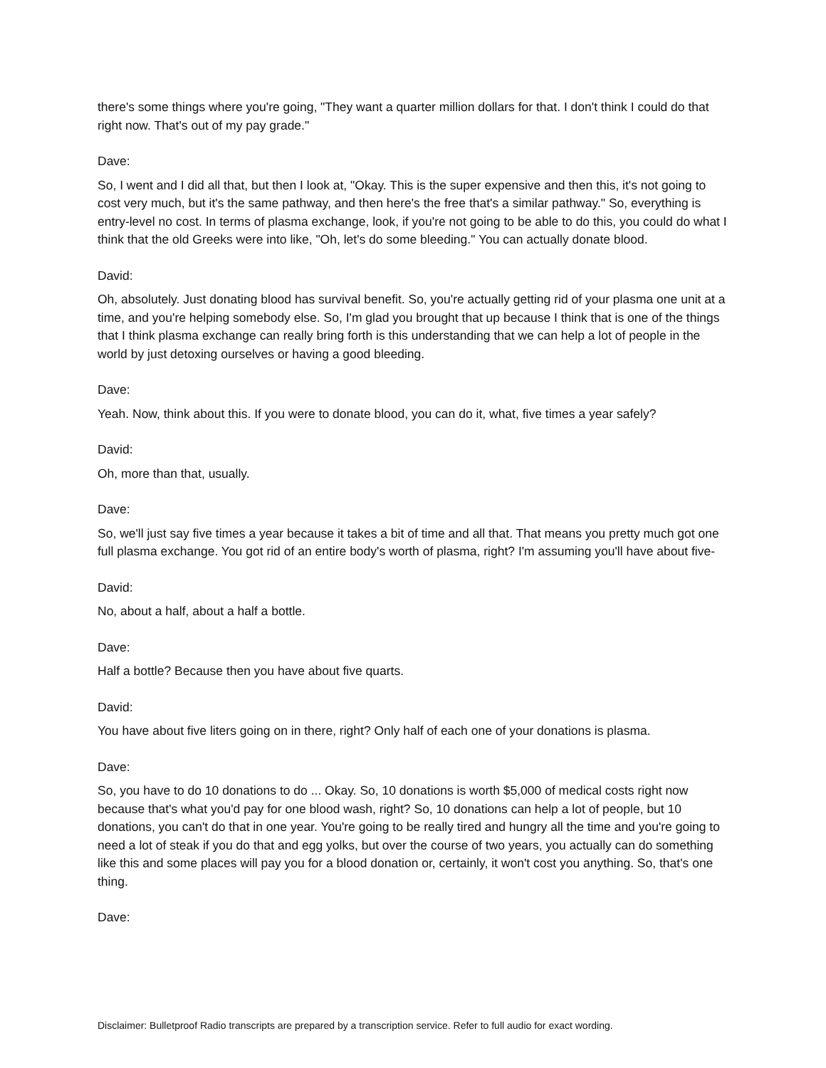there's some things where you're going, "They want a quarter million dollars for that. I don't think I could do that right now. That's out of my pay grade."
Dave:
So, I went and I did all that, but then I look at, "Okay. This is the super expensive and then this, it's not going to cost very much, but it's the same pathway, and then here's the free that's a similar pathway." So, everything is entry-level no cost. In terms of plasma exchange, look, if you're not going to be able to do this, you could do what I think that the old Greeks were into like, "Oh, let's do some bleeding." You can actually donate blood.
David:
Oh, absolutely. Just donating blood has survival benefit. So, you're actually getting rid of your plasma one unit at a time, and you're helping somebody else. So, I'm glad you brought that up because I think that is one of the things that I think plasma exchange can really bring forth is this understanding that we can help a lot of people in the world by just detoxing ourselves or having a good bleeding.
Dave:
Yeah. Now, think about this. If you were to donate blood, you can do it, what, five times a year safely?
David:
Oh, more than that, usually.
Dave:
So, we'll just say five times a year because it takes a bit of time and all that. That means you pretty much got one full plasma exchange. You got rid of an entire body's worth of plasma, right? I'm assuming you'll have about five-
David:
No, about a half, about a half a bottle.
Dave:
Half a bottle? Because then you have about five quarts.
David:
You have about five liters going on in there, right? Only half of each one of your donations is plasma.
Dave:
So, you have to do 10 donations to do ... Okay. So, 10 donations is worth $5,000 of medical costs right now because that's what you'd pay for one blood wash, right? So, 10 donations can help a lot of people, but 10 donations, you can't do that in one year. You're going to be really tired and hungry all the time and you're going to need a lot of steak if you do that and egg yolks, but over the course of two years, you actually can do something like this and some places will pay you for a blood donation or, certainly, it won't cost you anything. So, that's one thing.
Dave:
Disclaimer: Bulletproof Radio transcripts are prepared by a transcription service. Refer to full audio for exact wording.